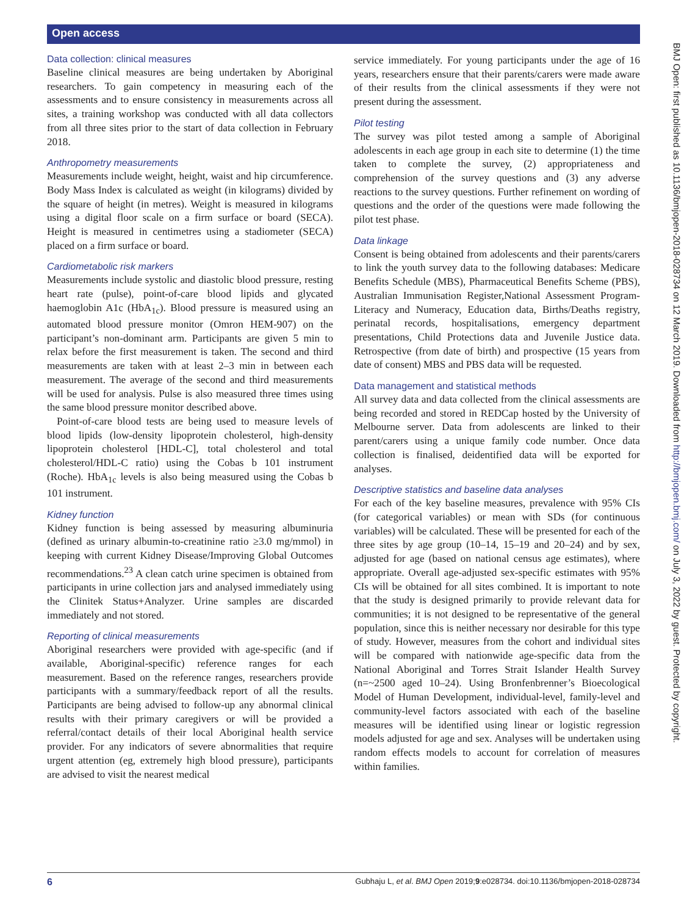Open access
Data collection: clinical measures
Baseline clinical measures are being undertaken by Aboriginal researchers. To gain competency in measuring each of the assessments and to ensure consistency in measurements across all sites, a training workshop was conducted with all data collectors from all three sites prior to the start of data collection in February 2018.
Anthropometry measurements
Measurements include weight, height, waist and hip circumference. Body Mass Index is calculated as weight (in kilograms) divided by the square of height (in metres). Weight is measured in kilograms using a digital floor scale on a firm surface or board (SECA). Height is measured in centimetres using a stadiometer (SECA) placed on a firm surface or board.
Cardiometabolic risk markers
Measurements include systolic and diastolic blood pressure, resting heart rate (pulse), point-of-care blood lipids and glycated haemoglobin A1c (HbA<sub>1c</sub>). Blood pressure is measured using an automated blood pressure monitor (Omron HEM-907) on the participant’s non-dominant arm. Participants are given 5 min to relax before the first measurement is taken. The second and third measurements are taken with at least 2–3 min in between each measurement. The average of the second and third measurements will be used for analysis. Pulse is also measured three times using the same blood pressure monitor described above.
Point-of-care blood tests are being used to measure levels of blood lipids (low-density lipoprotein cholesterol, high-density lipoprotein cholesterol [HDL-C], total cholesterol and total cholesterol/HDL-C ratio) using the Cobas b 101 instrument (Roche). HbA<sub>1c</sub> levels is also being measured using the Cobas b 101 instrument.
Kidney function
Kidney function is being assessed by measuring albuminuria (defined as urinary albumin-to-creatinine ratio ≥3.0 mg/mmol) in keeping with current Kidney Disease/Improving Global Outcomes recommendations.<sup>23</sup> A clean catch urine specimen is obtained from participants in urine collection jars and analysed immediately using the Clinitek Status+Analyzer. Urine samples are discarded immediately and not stored.
Reporting of clinical measurements
Aboriginal researchers were provided with age-specific (and if available, Aboriginal-specific) reference ranges for each measurement. Based on the reference ranges, researchers provide participants with a summary/feedback report of all the results. Participants are being advised to follow-up any abnormal clinical results with their primary caregivers or will be provided a referral/contact details of their local Aboriginal health service provider. For any indicators of severe abnormalities that require urgent attention (eg, extremely high blood pressure), participants are advised to visit the nearest medical
service immediately. For young participants under the age of 16 years, researchers ensure that their parents/carers were made aware of their results from the clinical assessments if they were not present during the assessment.
Pilot testing
The survey was pilot tested among a sample of Aboriginal adolescents in each age group in each site to determine (1) the time taken to complete the survey, (2) appropriateness and comprehension of the survey questions and (3) any adverse reactions to the survey questions. Further refinement on wording of questions and the order of the questions were made following the pilot test phase.
Data linkage
Consent is being obtained from adolescents and their parents/carers to link the youth survey data to the following databases: Medicare Benefits Schedule (MBS), Pharmaceutical Benefits Scheme (PBS), Australian Immunisation Register,National Assessment Program-Literacy and Numeracy, Education data, Births/Deaths registry, perinatal records, hospitalisations, emergency department presentations, Child Protections data and Juvenile Justice data. Retrospective (from date of birth) and prospective (15 years from date of consent) MBS and PBS data will be requested.
Data management and statistical methods
All survey data and data collected from the clinical assessments are being recorded and stored in REDCap hosted by the University of Melbourne server. Data from adolescents are linked to their parent/carers using a unique family code number. Once data collection is finalised, deidentified data will be exported for analyses.
Descriptive statistics and baseline data analyses
For each of the key baseline measures, prevalence with 95% CIs (for categorical variables) or mean with SDs (for continuous variables) will be calculated. These will be presented for each of the three sites by age group (10–14, 15–19 and 20–24) and by sex, adjusted for age (based on national census age estimates), where appropriate. Overall age-adjusted sex-specific estimates with 95% CIs will be obtained for all sites combined. It is important to note that the study is designed primarily to provide relevant data for communities; it is not designed to be representative of the general population, since this is neither necessary nor desirable for this type of study. However, measures from the cohort and individual sites will be compared with nationwide age-specific data from the National Aboriginal and Torres Strait Islander Health Survey (n=~2500 aged 10–24). Using Bronfenbrenner’s Bioecological Model of Human Development, individual-level, family-level and community-level factors associated with each of the baseline measures will be identified using linear or logistic regression models adjusted for age and sex. Analyses will be undertaken using random effects models to account for correlation of measures within families.
BMJ Open: first published as 10.1136/bmjopen-2018-028734 on 12 March 2019. Downloaded from http://bmjopen.bmj.com/ on July 3, 2022 by guest. Protected by copyright.
6 Gubhaju L, et al. BMJ Open 2019;9:e028734. doi:10.1136/bmjopen-2018-028734